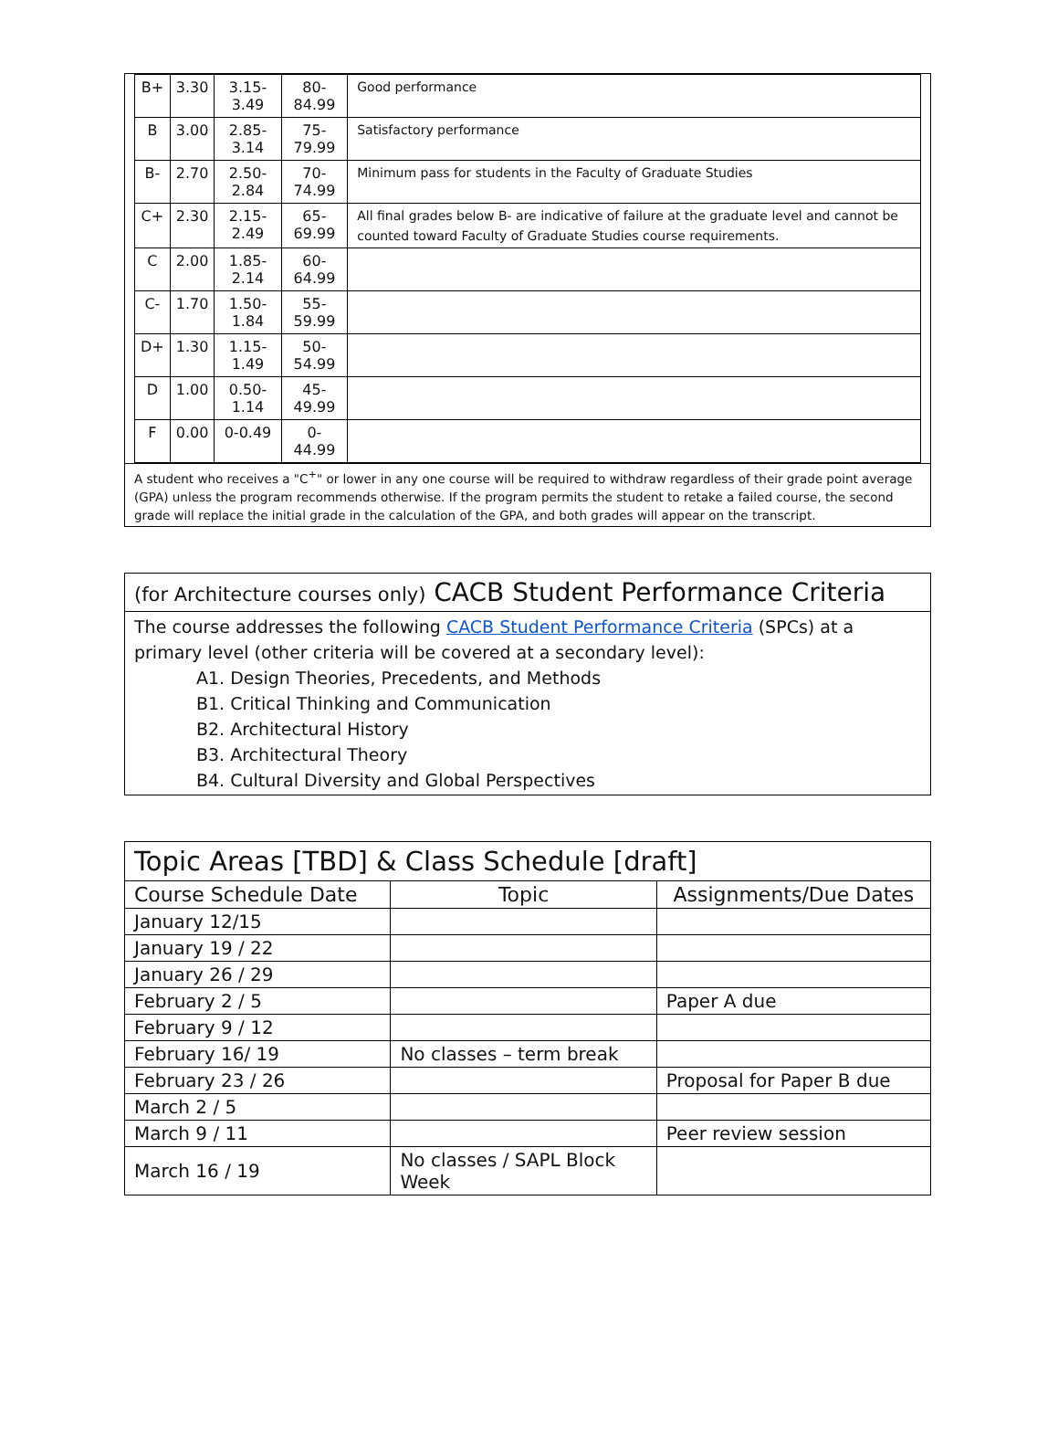| B+ | 3.30 | 3.15-3.49 | 80-84.99 | Good performance |
| B | 3.00 | 2.85-3.14 | 75-79.99 | Satisfactory performance |
| B- | 2.70 | 2.50-2.84 | 70-74.99 | Minimum pass for students in the Faculty of Graduate Studies |
| C+ | 2.30 | 2.15-2.49 | 65-69.99 | All final grades below B- are indicative of failure at the graduate level and cannot be counted toward Faculty of Graduate Studies course requirements. |
| C | 2.00 | 1.85-2.14 | 60-64.99 | |
| C- | 1.70 | 1.50-1.84 | 55-59.99 | |
| D+ | 1.30 | 1.15-1.49 | 50-54.99 | |
| D | 1.00 | 0.50-1.14 | 45-49.99 | |
| F | 0.00 | 0-0.49 | 0-44.99 | |
A student who receives a "C<sup>+</sup>" or lower in any one course will be required to withdraw regardless of their grade point average (GPA) unless the program recommends otherwise. If the program permits the student to retake a failed course, the second grade will replace the initial grade in the calculation of the GPA, and both grades will appear on the transcript.
(for Architecture courses only) CACB Student Performance Criteria
The course addresses the following CACB Student Performance Criteria (SPCs) at a primary level (other criteria will be covered at a secondary level):
A1. Design Theories, Precedents, and Methods
B1. Critical Thinking and Communication
B2. Architectural History
B3. Architectural Theory
B4. Cultural Diversity and Global Perspectives
| Topic Areas [TBD] & Class Schedule [draft] | | |
| Course Schedule Date | Topic | Assignments/Due Dates |
| January 12/15 | | |
| January 19 / 22 | | |
| January 26 / 29 | | |
| February 2 / 5 | | Paper A due |
| February 9 / 12 | | |
| February 16/ 19 | No classes – term break | |
| February 23 / 26 | | Proposal for Paper B due |
| March 2 / 5 | | |
| March 9 / 11 | | Peer review session |
| March 16 / 19 | No classes / SAPL Block Week | |